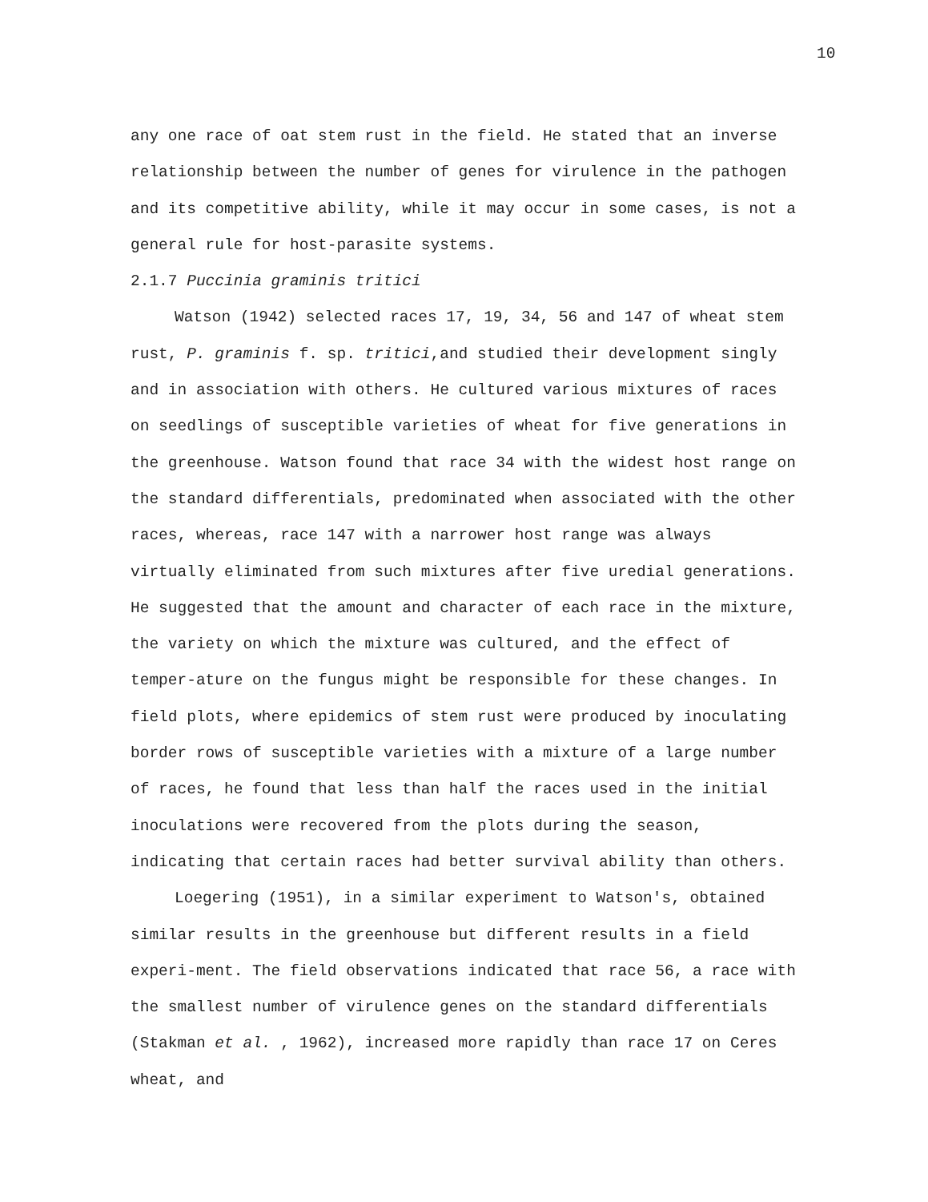10
any one race of oat stem rust in the field. He stated that an inverse relationship between the number of genes for virulence in the pathogen and its competitive ability, while it may occur in some cases, is not a general rule for host-parasite systems.
2.1.7 Puccinia graminis tritici
Watson (1942) selected races 17, 19, 34, 56 and 147 of wheat stem rust, P. graminis f. sp. tritici,and studied their development singly and in association with others. He cultured various mixtures of races on seedlings of susceptible varieties of wheat for five generations in the greenhouse. Watson found that race 34 with the widest host range on the standard differentials, predominated when associated with the other races, whereas, race 147 with a narrower host range was always virtually eliminated from such mixtures after five uredial generations. He suggested that the amount and character of each race in the mixture, the variety on which the mixture was cultured, and the effect of temper-ature on the fungus might be responsible for these changes. In field plots, where epidemics of stem rust were produced by inoculating border rows of susceptible varieties with a mixture of a large number of races, he found that less than half the races used in the initial inoculations were recovered from the plots during the season, indicating that certain races had better survival ability than others.
Loegering (1951), in a similar experiment to Watson's, obtained similar results in the greenhouse but different results in a field experi-ment. The field observations indicated that race 56, a race with the smallest number of virulence genes on the standard differentials (Stakman et al. , 1962), increased more rapidly than race 17 on Ceres wheat, and